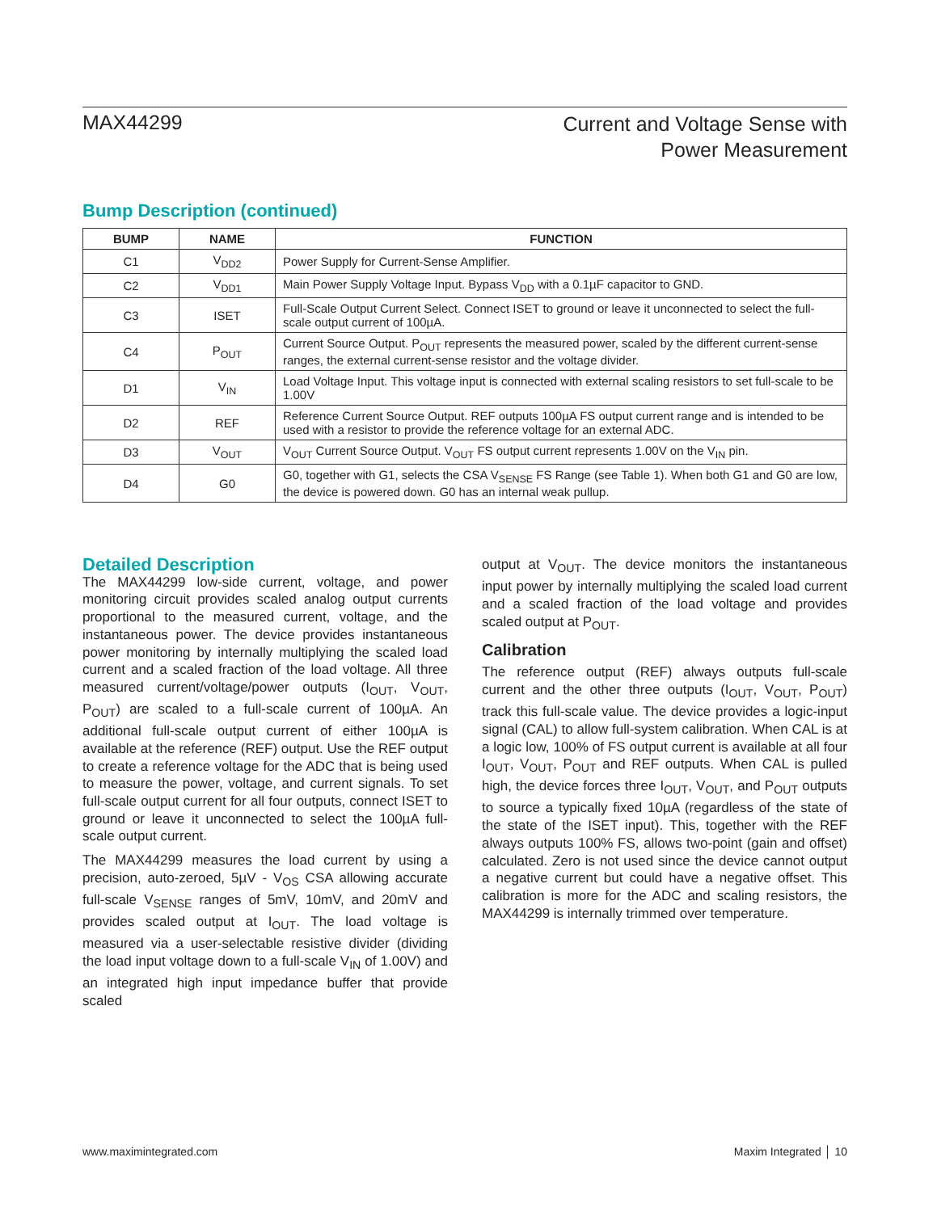MAX44299
Current and Voltage Sense with
Power Measurement
Bump Description (continued)
| BUMP | NAME | FUNCTION |
| --- | --- | --- |
| C1 | V<sub>DD2</sub> | Power Supply for Current-Sense Amplifier. |
| C2 | V<sub>DD1</sub> | Main Power Supply Voltage Input. Bypass V<sub>DD</sub> with a 0.1µF capacitor to GND. |
| C3 | ISET | Full-Scale Output Current Select. Connect ISET to ground or leave it unconnected to select the full-scale output current of 100µA. |
| C4 | P<sub>OUT</sub> | Current Source Output. P<sub>OUT</sub> represents the measured power, scaled by the different current-sense ranges, the external current-sense resistor and the voltage divider. |
| D1 | V<sub>IN</sub> | Load Voltage Input. This voltage input is connected with external scaling resistors to set full-scale to be 1.00V |
| D2 | REF | Reference Current Source Output. REF outputs 100µA FS output current range and is intended to be used with a resistor to provide the reference voltage for an external ADC. |
| D3 | V<sub>OUT</sub> | V<sub>OUT</sub> Current Source Output. V<sub>OUT</sub> FS output current represents 1.00V on the V<sub>IN</sub> pin. |
| D4 | G0 | G0, together with G1, selects the CSA V<sub>SENSE</sub> FS Range (see Table 1). When both G1 and G0 are low, the device is powered down. G0 has an internal weak pullup. |
Detailed Description
The MAX44299 low-side current, voltage, and power monitoring circuit provides scaled analog output currents proportional to the measured current, voltage, and the instantaneous power. The device provides instantaneous power monitoring by internally multiplying the scaled load current and a scaled fraction of the load voltage. All three measured current/voltage/power outputs (I<sub>OUT</sub>, V<sub>OUT</sub>, P<sub>OUT</sub>) are scaled to a full-scale current of 100µA. An additional full-scale output current of either 100µA is available at the reference (REF) output. Use the REF output to create a reference voltage for the ADC that is being used to measure the power, voltage, and current signals. To set full-scale output current for all four outputs, connect ISET to ground or leave it unconnected to select the 100µA full-scale output current.
The MAX44299 measures the load current by using a precision, auto-zeroed, 5µV - V<sub>OS</sub> CSA allowing accurate full-scale V<sub>SENSE</sub> ranges of 5mV, 10mV, and 20mV and provides scaled output at I<sub>OUT</sub>. The load voltage is measured via a user-selectable resistive divider (dividing the load input voltage down to a full-scale V<sub>IN</sub> of 1.00V) and an integrated high input impedance buffer that provide scaled
output at V<sub>OUT</sub>. The device monitors the instantaneous input power by internally multiplying the scaled load current and a scaled fraction of the load voltage and provides scaled output at P<sub>OUT</sub>.
Calibration
The reference output (REF) always outputs full-scale current and the other three outputs (I<sub>OUT</sub>, V<sub>OUT</sub>, P<sub>OUT</sub>) track this full-scale value. The device provides a logic-input signal (CAL) to allow full-system calibration. When CAL is at a logic low, 100% of FS output current is available at all four I<sub>OUT</sub>, V<sub>OUT</sub>, P<sub>OUT</sub> and REF outputs. When CAL is pulled high, the device forces three I<sub>OUT</sub>, V<sub>OUT</sub>, and P<sub>OUT</sub> outputs to source a typically fixed 10µA (regardless of the state of the state of the ISET input). This, together with the REF always outputs 100% FS, allows two-point (gain and offset) calculated. Zero is not used since the device cannot output a negative current but could have a negative offset. This calibration is more for the ADC and scaling resistors, the MAX44299 is internally trimmed over temperature.
www.maximintegrated.com Maxim Integrated │ 10